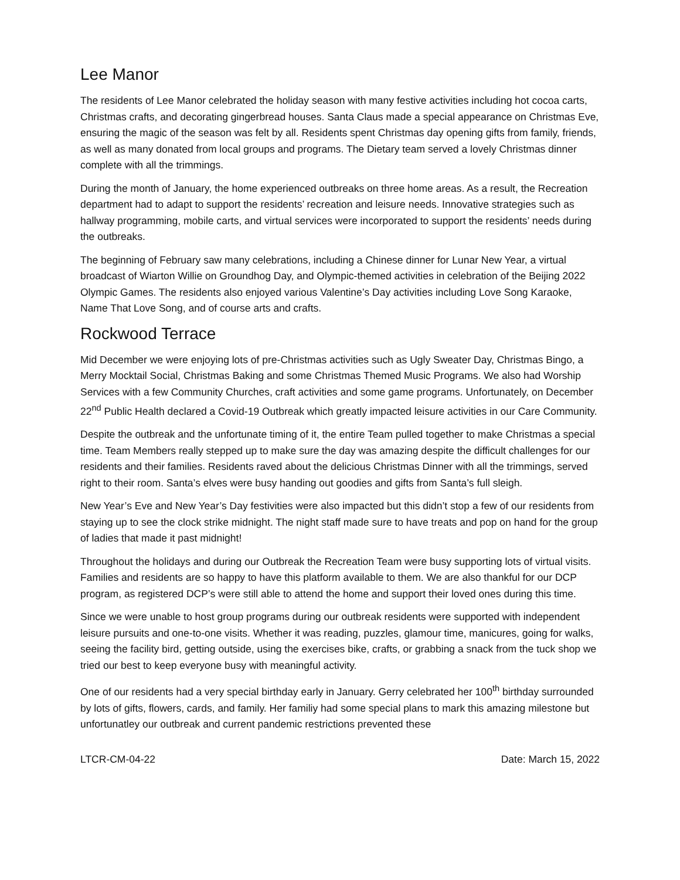Lee Manor
The residents of Lee Manor celebrated the holiday season with many festive activities including hot cocoa carts, Christmas crafts, and decorating gingerbread houses. Santa Claus made a special appearance on Christmas Eve, ensuring the magic of the season was felt by all. Residents spent Christmas day opening gifts from family, friends, as well as many donated from local groups and programs. The Dietary team served a lovely Christmas dinner complete with all the trimmings.
During the month of January, the home experienced outbreaks on three home areas. As a result, the Recreation department had to adapt to support the residents’ recreation and leisure needs. Innovative strategies such as hallway programming, mobile carts, and virtual services were incorporated to support the residents’ needs during the outbreaks.
The beginning of February saw many celebrations, including a Chinese dinner for Lunar New Year, a virtual broadcast of Wiarton Willie on Groundhog Day, and Olympic-themed activities in celebration of the Beijing 2022 Olympic Games. The residents also enjoyed various Valentine’s Day activities including Love Song Karaoke, Name That Love Song, and of course arts and crafts.
Rockwood Terrace
Mid December we were enjoying lots of pre-Christmas activities such as Ugly Sweater Day, Christmas Bingo, a Merry Mocktail Social, Christmas Baking and some Christmas Themed Music Programs. We also had Worship Services with a few Community Churches, craft activities and some game programs. Unfortunately, on December 22<sup>nd</sup> Public Health declared a Covid-19 Outbreak which greatly impacted leisure activities in our Care Community.
Despite the outbreak and the unfortunate timing of it, the entire Team pulled together to make Christmas a special time. Team Members really stepped up to make sure the day was amazing despite the difficult challenges for our residents and their families. Residents raved about the delicious Christmas Dinner with all the trimmings, served right to their room. Santa’s elves were busy handing out goodies and gifts from Santa’s full sleigh.
New Year’s Eve and New Year’s Day festivities were also impacted but this didn’t stop a few of our residents from staying up to see the clock strike midnight. The night staff made sure to have treats and pop on hand for the group of ladies that made it past midnight!
Throughout the holidays and during our Outbreak the Recreation Team were busy supporting lots of virtual visits. Families and residents are so happy to have this platform available to them. We are also thankful for our DCP program, as registered DCP’s were still able to attend the home and support their loved ones during this time.
Since we were unable to host group programs during our outbreak residents were supported with independent leisure pursuits and one-to-one visits. Whether it was reading, puzzles, glamour time, manicures, going for walks, seeing the facility bird, getting outside, using the exercises bike, crafts, or grabbing a snack from the tuck shop we tried our best to keep everyone busy with meaningful activity.
One of our residents had a very special birthday early in January. Gerry celebrated her 100<sup>th</sup> birthday surrounded by lots of gifts, flowers, cards, and family. Her familiy had some special plans to mark this amazing milestone but unfortunatley our outbreak and current pandemic restrictions prevented these
LTCR-CM-04-22 Date: March 15, 2022